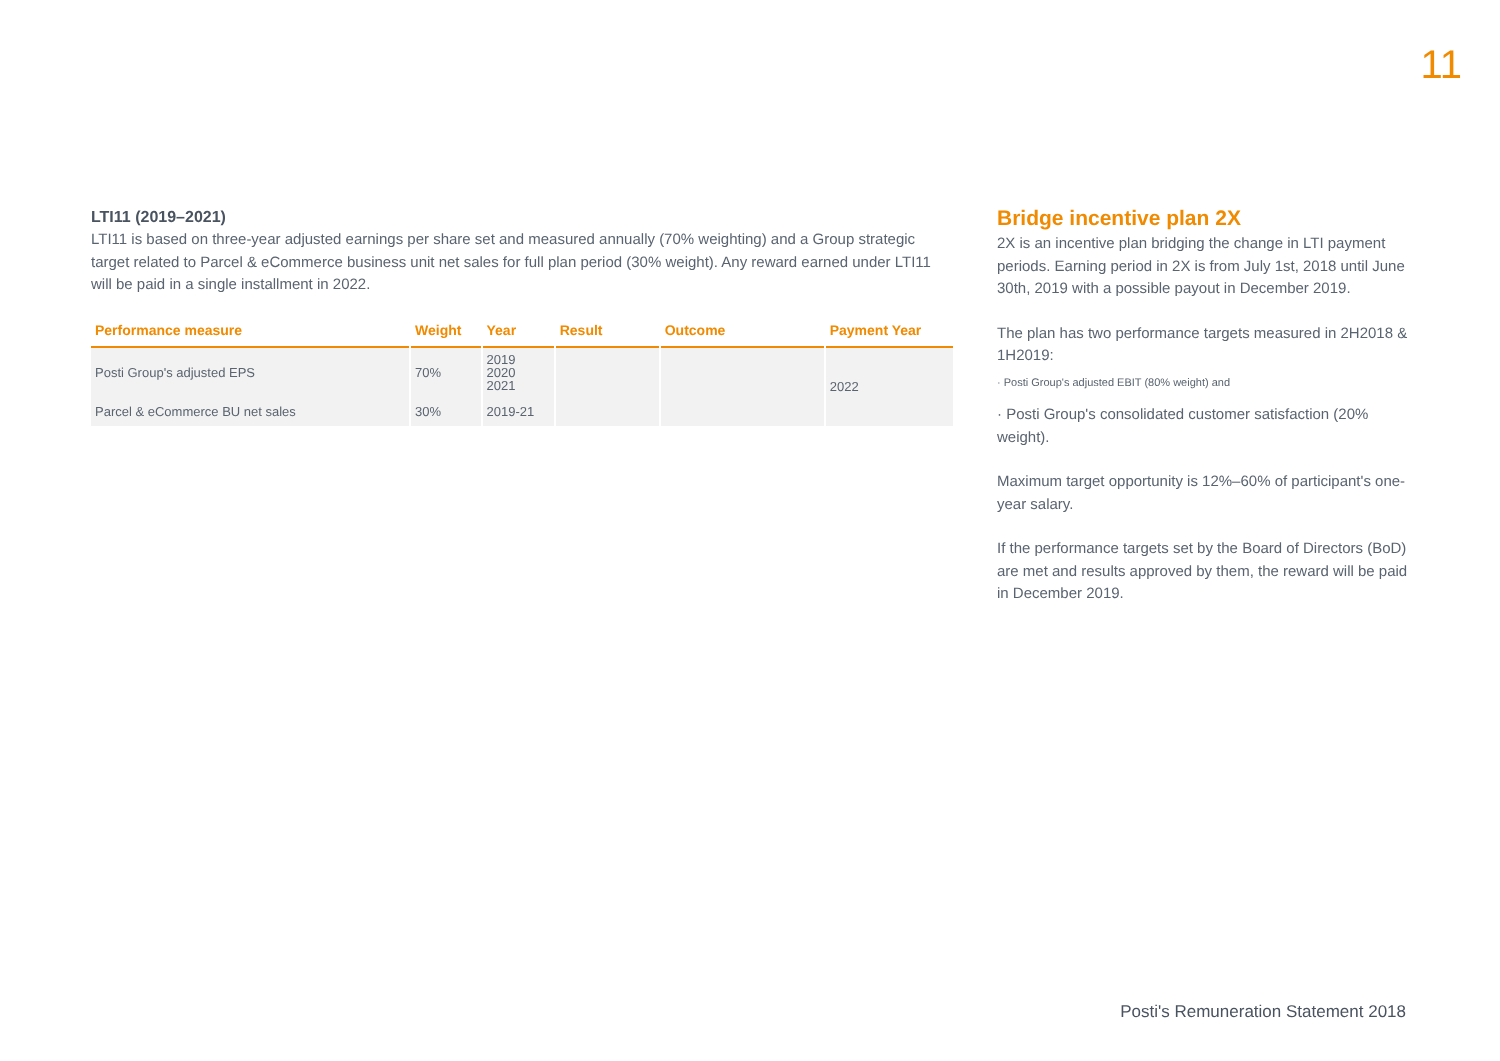11
LTI11 (2019–2021)
LTI11 is based on three-year adjusted earnings per share set and measured annually (70% weighting) and a Group strategic target related to Parcel & eCommerce business unit net sales for full plan period (30% weight). Any reward earned under LTI11 will be paid in a single installment in 2022.
| Performance measure | Weight | Year | Result | Outcome | Payment Year |
| --- | --- | --- | --- | --- | --- |
| Posti Group's adjusted EPS | 70% | 2019 2020 2021 | | | 2022 |
| Parcel & eCommerce BU net sales | 30% | 2019-21 | | | |
Bridge incentive plan 2X
2X is an incentive plan bridging the change in LTI payment periods. Earning period in 2X is from July 1st, 2018 until June 30th, 2019 with a possible payout in December 2019.
The plan has two performance targets measured in 2H2018 & 1H2019:
· Posti Group's adjusted EBIT (80% weight) and
· Posti Group's consolidated customer satisfaction (20% weight).
Maximum target opportunity is 12%–60% of participant's one- year salary.
If the performance targets set by the Board of Directors (BoD) are met and results approved by them, the reward will be paid in December 2019.
Posti's Remuneration Statement 2018